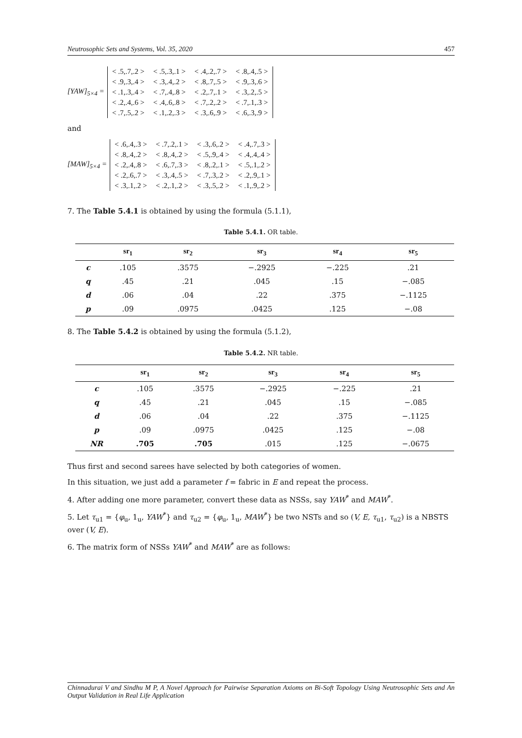Neutrosophic Sets and Systems, Vol. 35, 2020 457
[YAW]<sub>5×4</sub> =
| < .5,.7,.2 > | < .5,.3,.1 > | < .4,.2,.7 > | < .8,.4,.5 > |
| < .9,.3,.4 > | < .3,.4,.2 > | < .8,.7,.5 > | < .9,.3,.6 > |
| < .1,.3,.4 > | < .7,.4,.8 > | < .2,.7,.1 > | < .3,.2,.5 > |
| < .2,.4,.6 > | < .4,.6,.8 > | < .7,.2,.2 > | < .7,.1,.3 > |
| < .7,.5,.2 > | < .1,.2,.3 > | < .3,.6,.9 > | < .6,.3,.9 > |
and
[MAW]<sub>5×4</sub> =
| < .6,.4,.3 > | < .7,.2,.1 > | < .3,.6,.2 > | < .4,.7,.3 > |
| < .8,.4,.2 > | < .8,.4,.2 > | < .5,.9,.4 > | < .4,.4,.4 > |
| < .2,.4,.8 > | < .6,.7,.3 > | < .8,.2,.1 > | < .5,.1,.2 > |
| < .2,.6,.7 > | < .3,.4,.5 > | < .7,.3,.2 > | < .2,.9,.1 > |
| < .3,.1,.2 > | < .2,.1,.2 > | < .3,.5,.2 > | < .1,.9,.2 > |
7. The Table 5.4.1 is obtained by using the formula (5.1.1),
Table 5.4.1. OR table.
| | sr<sub>1</sub> | sr<sub>2</sub> | sr<sub>3</sub> | sr<sub>4</sub> | sr<sub>5</sub> |
| --- | --- | --- | --- | --- | --- |
| c | .105 | .3575 | −.2925 | −.225 | .21 |
| q | .45 | .21 | .045 | .15 | −.085 |
| d | .06 | .04 | .22 | .375 | −.1125 |
| p | .09 | .0975 | .0425 | .125 | −.08 |
8. The Table 5.4.2 is obtained by using the formula (5.1.2),
Table 5.4.2. NR table.
| | sr<sub>1</sub> | sr<sub>2</sub> | sr<sub>3</sub> | sr<sub>4</sub> | sr<sub>5</sub> |
| --- | --- | --- | --- | --- | --- |
| c | .105 | .3575 | −.2925 | −.225 | .21 |
| q | .45 | .21 | .045 | .15 | −.085 |
| d | .06 | .04 | .22 | .375 | −.1125 |
| p | .09 | .0975 | .0425 | .125 | −.08 |
| NR | .705 | .705 | .015 | .125 | −.0675 |
Thus first and second sarees have selected by both categories of women.
In this situation, we just add a parameter f = fabric in E and repeat the process.
4. After adding one more parameter, convert these data as NSSs, say YAW<sup>*</sup> and MAW<sup>*</sup>.
5. Let τ<sub>u1</sub> = {φ<sub>u</sub>, 1<sub>u</sub>, YAW<sup>*</sup>} and τ<sub>u2</sub> = {φ<sub>u</sub>, 1<sub>u</sub>, MAW<sup>*</sup>} be two NSTs and so (V, E, τ<sub>u1</sub>, τ<sub>u2</sub>) is a NBSTS over (V, E).
6. The matrix form of NSSs YAW<sup>*</sup> and MAW<sup>*</sup> are as follows:
Chinnadurai V and Sindhu M P, A Novel Approach for Pairwise Separation Axioms on Bi-Soft Topology Using Neutrosophic Sets and An Output Validation in Real Life Application